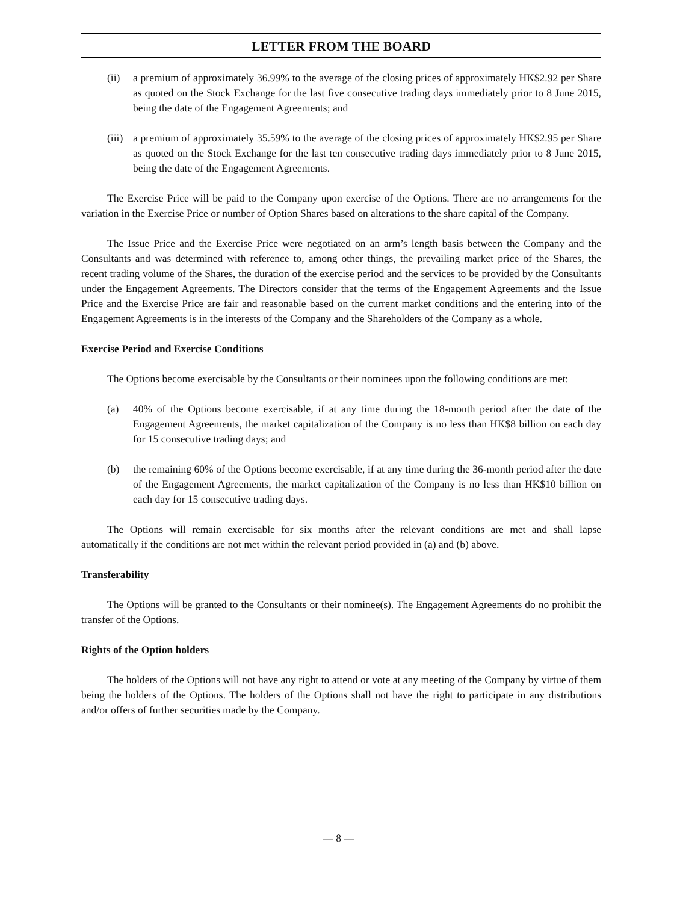LETTER FROM THE BOARD
(ii) a premium of approximately 36.99% to the average of the closing prices of approximately HK$2.92 per Share as quoted on the Stock Exchange for the last five consecutive trading days immediately prior to 8 June 2015, being the date of the Engagement Agreements; and
(iii) a premium of approximately 35.59% to the average of the closing prices of approximately HK$2.95 per Share as quoted on the Stock Exchange for the last ten consecutive trading days immediately prior to 8 June 2015, being the date of the Engagement Agreements.
The Exercise Price will be paid to the Company upon exercise of the Options. There are no arrangements for the variation in the Exercise Price or number of Option Shares based on alterations to the share capital of the Company.
The Issue Price and the Exercise Price were negotiated on an arm’s length basis between the Company and the Consultants and was determined with reference to, among other things, the prevailing market price of the Shares, the recent trading volume of the Shares, the duration of the exercise period and the services to be provided by the Consultants under the Engagement Agreements. The Directors consider that the terms of the Engagement Agreements and the Issue Price and the Exercise Price are fair and reasonable based on the current market conditions and the entering into of the Engagement Agreements is in the interests of the Company and the Shareholders of the Company as a whole.
Exercise Period and Exercise Conditions
The Options become exercisable by the Consultants or their nominees upon the following conditions are met:
(a) 40% of the Options become exercisable, if at any time during the 18-month period after the date of the Engagement Agreements, the market capitalization of the Company is no less than HK$8 billion on each day for 15 consecutive trading days; and
(b) the remaining 60% of the Options become exercisable, if at any time during the 36-month period after the date of the Engagement Agreements, the market capitalization of the Company is no less than HK$10 billion on each day for 15 consecutive trading days.
The Options will remain exercisable for six months after the relevant conditions are met and shall lapse automatically if the conditions are not met within the relevant period provided in (a) and (b) above.
Transferability
The Options will be granted to the Consultants or their nominee(s). The Engagement Agreements do no prohibit the transfer of the Options.
Rights of the Option holders
The holders of the Options will not have any right to attend or vote at any meeting of the Company by virtue of them being the holders of the Options. The holders of the Options shall not have the right to participate in any distributions and/or offers of further securities made by the Company.
— 8 —